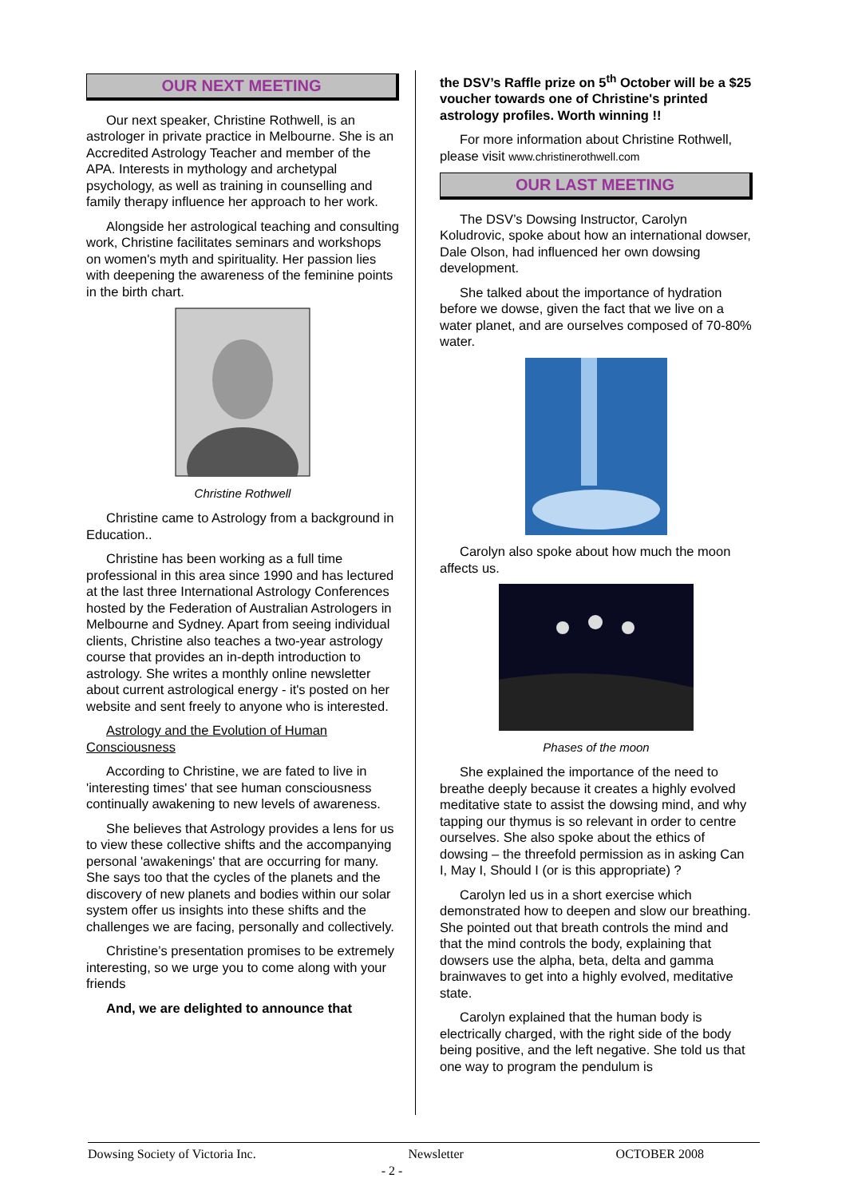OUR NEXT MEETING
Our next speaker, Christine Rothwell, is an astrologer in private practice in Melbourne. She is an Accredited Astrology Teacher and member of the APA. Interests in mythology and archetypal psychology, as well as training in counselling and family therapy influence her approach to her work.
Alongside her astrological teaching and consulting work, Christine facilitates seminars and workshops on women's myth and spirituality. Her passion lies with deepening the awareness of the feminine points in the birth chart.
Christine Rothwell
Christine came to Astrology from a background in Education..
Christine has been working as a full time professional in this area since 1990 and has lectured at the last three International Astrology Conferences hosted by the Federation of Australian Astrologers in Melbourne and Sydney. Apart from seeing individual clients, Christine also teaches a two-year astrology course that provides an in-depth introduction to astrology. She writes a monthly online newsletter about current astrological energy - it's posted on her website and sent freely to anyone who is interested.
Astrology and the Evolution of Human Consciousness
According to Christine, we are fated to live in 'interesting times' that see human consciousness continually awakening to new levels of awareness.
She believes that Astrology provides a lens for us to view these collective shifts and the accompanying personal 'awakenings' that are occurring for many. She says too that the cycles of the planets and the discovery of new planets and bodies within our solar system offer us insights into these shifts and the challenges we are facing, personally and collectively.
Christine’s presentation promises to be extremely interesting, so we urge you to come along with your friends
And, we are delighted to announce that
the DSV’s Raffle prize on 5<sup>th</sup> October will be a $25 voucher towards one of Christine's printed astrology profiles. Worth winning !!
For more information about Christine Rothwell, please visit www.christinerothwell.com
OUR LAST MEETING
The DSV’s Dowsing Instructor, Carolyn Koludrovic, spoke about how an international dowser, Dale Olson, had influenced her own dowsing development.
She talked about the importance of hydration before we dowse, given the fact that we live on a water planet, and are ourselves composed of 70-80% water.
Carolyn also spoke about how much the moon affects us.
Phases of the moon
She explained the importance of the need to breathe deeply because it creates a highly evolved meditative state to assist the dowsing mind, and why tapping our thymus is so relevant in order to centre ourselves. She also spoke about the ethics of dowsing – the threefold permission as in asking Can I, May I, Should I (or is this appropriate) ?
Carolyn led us in a short exercise which demonstrated how to deepen and slow our breathing. She pointed out that breath controls the mind and that the mind controls the body, explaining that dowsers use the alpha, beta, delta and gamma brainwaves to get into a highly evolved, meditative state.
Carolyn explained that the human body is electrically charged, with the right side of the body being positive, and the left negative. She told us that one way to program the pendulum is
Dowsing Society of Victoria Inc. Newsletter OCTOBER 2008
- 2 -